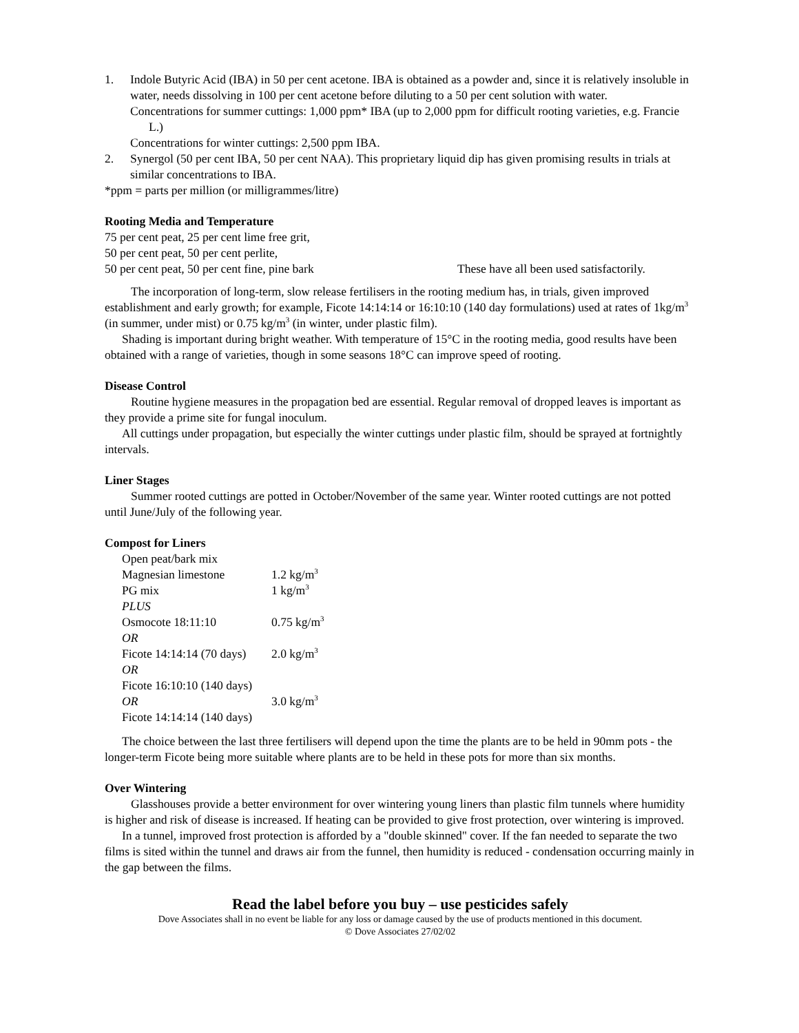1. Indole Butyric Acid (IBA) in 50 per cent acetone. IBA is obtained as a powder and, since it is relatively insoluble in water, needs dissolving in 100 per cent acetone before diluting to a 50 per cent solution with water.
Concentrations for summer cuttings: 1,000 ppm* IBA (up to 2,000 ppm for difficult rooting varieties, e.g. Francie L.)
Concentrations for winter cuttings: 2,500 ppm IBA.
2. Synergol (50 per cent IBA, 50 per cent NAA). This proprietary liquid dip has given promising results in trials at similar concentrations to IBA.
*ppm = parts per million (or milligrammes/litre)
Rooting Media and Temperature
75 per cent peat, 25 per cent lime free grit,
50 per cent peat, 50 per cent perlite,
50 per cent peat, 50 per cent fine, pine bark These have all been used satisfactorily.
The incorporation of long-term, slow release fertilisers in the rooting medium has, in trials, given improved establishment and early growth; for example, Ficote 14:14:14 or 16:10:10 (140 day formulations) used at rates of 1kg/m<sup>3</sup> (in summer, under mist) or 0.75 kg/m<sup>3</sup> (in winter, under plastic film).
Shading is important during bright weather. With temperature of 15°C in the rooting media, good results have been obtained with a range of varieties, though in some seasons 18°C can improve speed of rooting.
Disease Control
Routine hygiene measures in the propagation bed are essential. Regular removal of dropped leaves is important as they provide a prime site for fungal inoculum.
All cuttings under propagation, but especially the winter cuttings under plastic film, should be sprayed at fortnightly intervals.
Liner Stages
Summer rooted cuttings are potted in October/November of the same year. Winter rooted cuttings are not potted until June/July of the following year.
Compost for Liners
| Open peat/bark mix | |
| Magnesian limestone | 1.2 kg/m<sup>3</sup> |
| PG mix | 1 kg/m<sup>3</sup> |
| PLUS | |
| Osmocote 18:11:10 | 0.75 kg/m<sup>3</sup> |
| OR | |
| Ficote 14:14:14 (70 days) | 2.0 kg/m<sup>3</sup> |
| OR | |
| Ficote 16:10:10 (140 days) | |
| OR | 3.0 kg/m<sup>3</sup> |
| Ficote 14:14:14 (140 days) | |
The choice between the last three fertilisers will depend upon the time the plants are to be held in 90mm pots - the longer-term Ficote being more suitable where plants are to be held in these pots for more than six months.
Over Wintering
Glasshouses provide a better environment for over wintering young liners than plastic film tunnels where humidity is higher and risk of disease is increased. If heating can be provided to give frost protection, over wintering is improved.
In a tunnel, improved frost protection is afforded by a "double skinned" cover. If the fan needed to separate the two films is sited within the tunnel and draws air from the funnel, then humidity is reduced - condensation occurring mainly in the gap between the films.
Read the label before you buy – use pesticides safely
Dove Associates shall in no event be liable for any loss or damage caused by the use of products mentioned in this document.
© Dove Associates 27/02/02